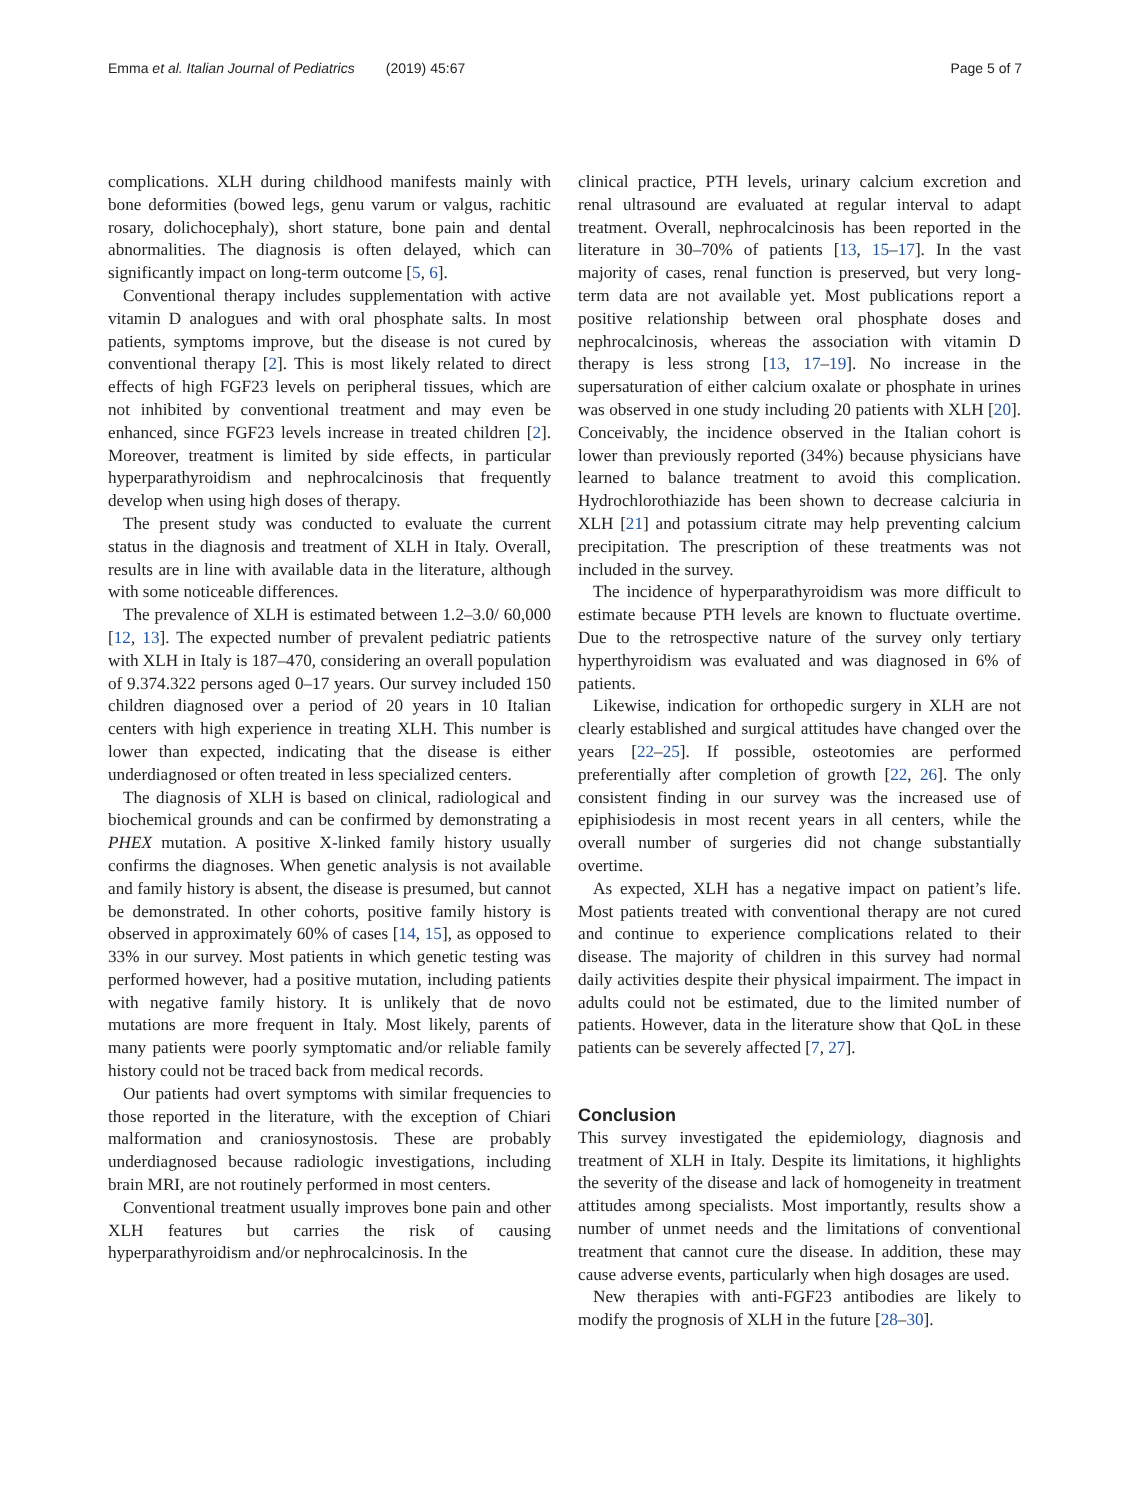Emma et al. Italian Journal of Pediatrics (2019) 45:67 Page 5 of 7
complications. XLH during childhood manifests mainly with bone deformities (bowed legs, genu varum or valgus, rachitic rosary, dolichocephaly), short stature, bone pain and dental abnormalities. The diagnosis is often delayed, which can significantly impact on long-term outcome [5, 6].
Conventional therapy includes supplementation with active vitamin D analogues and with oral phosphate salts. In most patients, symptoms improve, but the disease is not cured by conventional therapy [2]. This is most likely related to direct effects of high FGF23 levels on peripheral tissues, which are not inhibited by conventional treatment and may even be enhanced, since FGF23 levels increase in treated children [2]. Moreover, treatment is limited by side effects, in particular hyperparathyroidism and nephrocalcinosis that frequently develop when using high doses of therapy.
The present study was conducted to evaluate the current status in the diagnosis and treatment of XLH in Italy. Overall, results are in line with available data in the literature, although with some noticeable differences.
The prevalence of XLH is estimated between 1.2–3.0/ 60,000 [12, 13]. The expected number of prevalent pediatric patients with XLH in Italy is 187–470, considering an overall population of 9.374.322 persons aged 0–17 years. Our survey included 150 children diagnosed over a period of 20 years in 10 Italian centers with high experience in treating XLH. This number is lower than expected, indicating that the disease is either underdiagnosed or often treated in less specialized centers.
The diagnosis of XLH is based on clinical, radiological and biochemical grounds and can be confirmed by demonstrating a PHEX mutation. A positive X-linked family history usually confirms the diagnoses. When genetic analysis is not available and family history is absent, the disease is presumed, but cannot be demonstrated. In other cohorts, positive family history is observed in approximately 60% of cases [14, 15], as opposed to 33% in our survey. Most patients in which genetic testing was performed however, had a positive mutation, including patients with negative family history. It is unlikely that de novo mutations are more frequent in Italy. Most likely, parents of many patients were poorly symptomatic and/or reliable family history could not be traced back from medical records.
Our patients had overt symptoms with similar frequencies to those reported in the literature, with the exception of Chiari malformation and craniosynostosis. These are probably underdiagnosed because radiologic investigations, including brain MRI, are not routinely performed in most centers.
Conventional treatment usually improves bone pain and other XLH features but carries the risk of causing hyperparathyroidism and/or nephrocalcinosis. In the
clinical practice, PTH levels, urinary calcium excretion and renal ultrasound are evaluated at regular interval to adapt treatment. Overall, nephrocalcinosis has been reported in the literature in 30–70% of patients [13, 15–17]. In the vast majority of cases, renal function is preserved, but very long-term data are not available yet. Most publications report a positive relationship between oral phosphate doses and nephrocalcinosis, whereas the association with vitamin D therapy is less strong [13, 17–19]. No increase in the supersaturation of either calcium oxalate or phosphate in urines was observed in one study including 20 patients with XLH [20]. Conceivably, the incidence observed in the Italian cohort is lower than previously reported (34%) because physicians have learned to balance treatment to avoid this complication. Hydrochlorothiazide has been shown to decrease calciuria in XLH [21] and potassium citrate may help preventing calcium precipitation. The prescription of these treatments was not included in the survey.
The incidence of hyperparathyroidism was more difficult to estimate because PTH levels are known to fluctuate overtime. Due to the retrospective nature of the survey only tertiary hyperthyroidism was evaluated and was diagnosed in 6% of patients.
Likewise, indication for orthopedic surgery in XLH are not clearly established and surgical attitudes have changed over the years [22–25]. If possible, osteotomies are performed preferentially after completion of growth [22, 26]. The only consistent finding in our survey was the increased use of epiphisiodesis in most recent years in all centers, while the overall number of surgeries did not change substantially overtime.
As expected, XLH has a negative impact on patient’s life. Most patients treated with conventional therapy are not cured and continue to experience complications related to their disease. The majority of children in this survey had normal daily activities despite their physical impairment. The impact in adults could not be estimated, due to the limited number of patients. However, data in the literature show that QoL in these patients can be severely affected [7, 27].
Conclusion
This survey investigated the epidemiology, diagnosis and treatment of XLH in Italy. Despite its limitations, it highlights the severity of the disease and lack of homogeneity in treatment attitudes among specialists. Most importantly, results show a number of unmet needs and the limitations of conventional treatment that cannot cure the disease. In addition, these may cause adverse events, particularly when high dosages are used.
New therapies with anti-FGF23 antibodies are likely to modify the prognosis of XLH in the future [28–30].